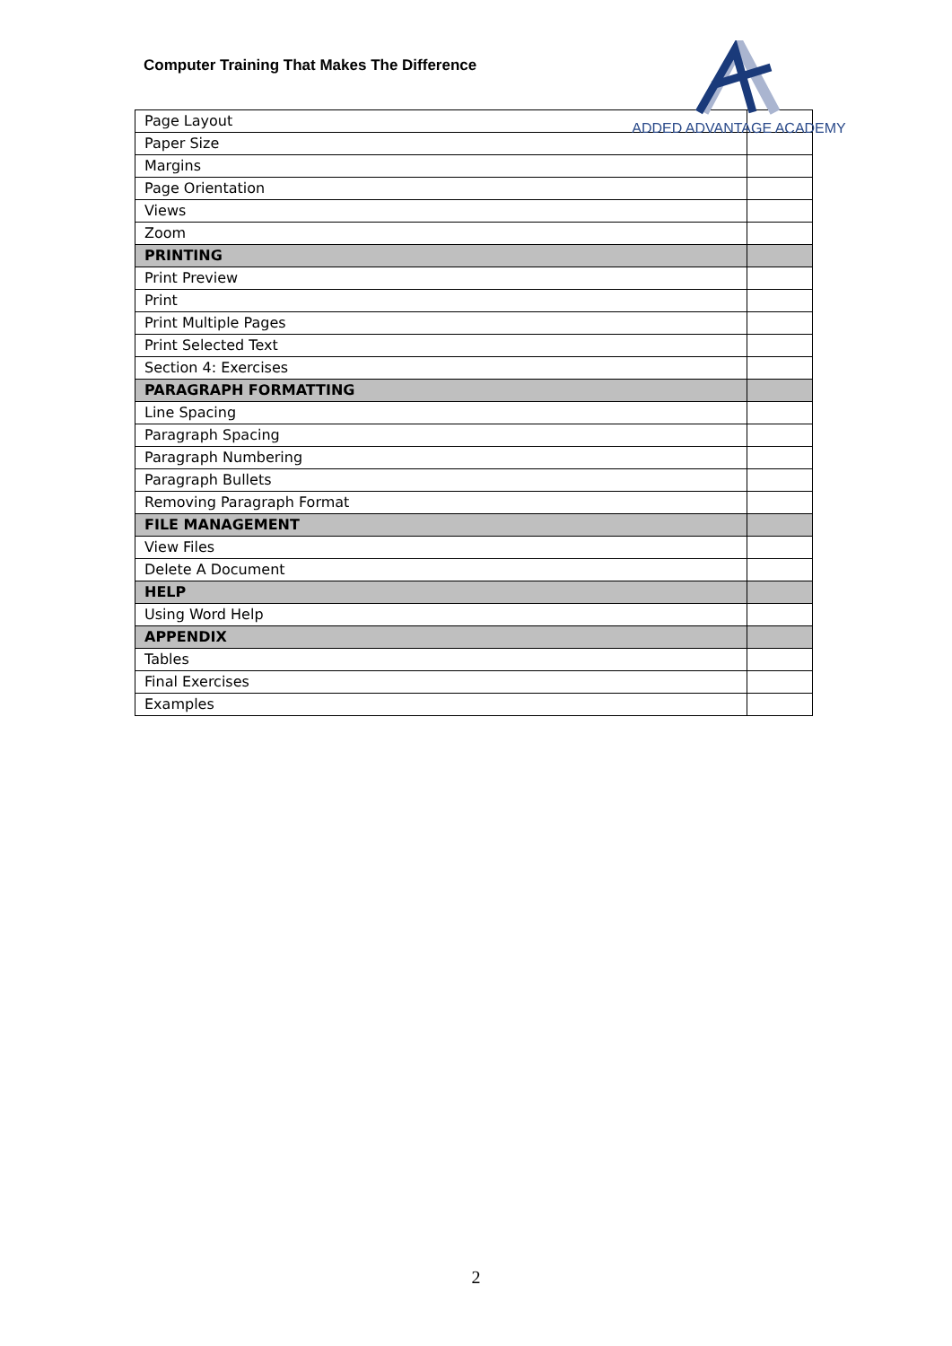Computer Training That Makes The Difference
ADDED ADVANTAGE ACADEMY
| Page Layout | |
| Paper Size | |
| Margins | |
| Page Orientation | |
| Views | |
| Zoom | |
| PRINTING | |
| Print Preview | |
| Print | |
| Print Multiple Pages | |
| Print Selected Text | |
| Section 4: Exercises | |
| PARAGRAPH FORMATTING | |
| Line Spacing | |
| Paragraph Spacing | |
| Paragraph Numbering | |
| Paragraph Bullets | |
| Removing Paragraph Format | |
| FILE MANAGEMENT | |
| View Files | |
| Delete A Document | |
| HELP | |
| Using Word Help | |
| APPENDIX | |
| Tables | |
| Final Exercises | |
| Examples | |
2